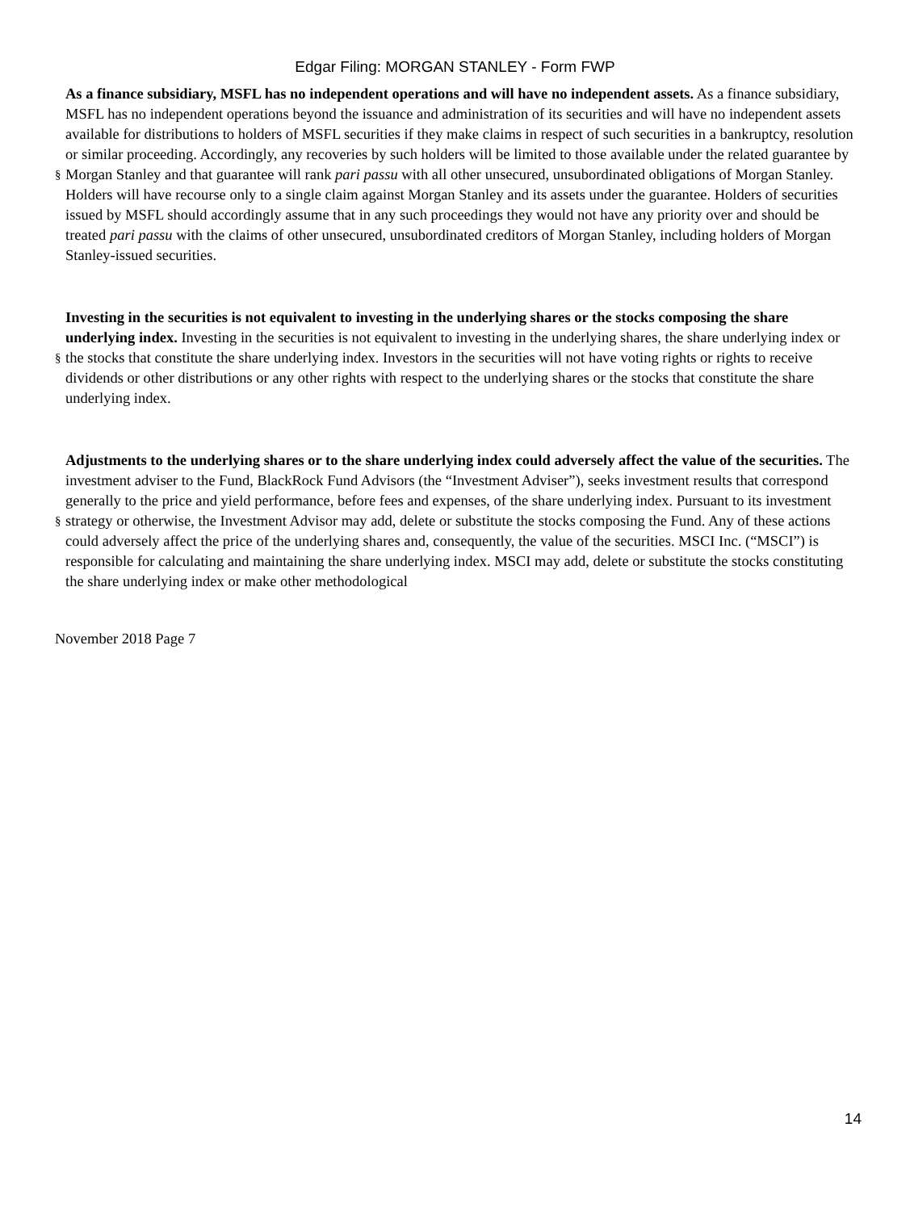Edgar Filing: MORGAN STANLEY - Form FWP
§
As a finance subsidiary, MSFL has no independent operations and will have no independent assets. As a finance subsidiary, MSFL has no independent operations beyond the issuance and administration of its securities and will have no independent assets available for distributions to holders of MSFL securities if they make claims in respect of such securities in a bankruptcy, resolution or similar proceeding. Accordingly, any recoveries by such holders will be limited to those available under the related guarantee by Morgan Stanley and that guarantee will rank pari passu with all other unsecured, unsubordinated obligations of Morgan Stanley. Holders will have recourse only to a single claim against Morgan Stanley and its assets under the guarantee. Holders of securities issued by MSFL should accordingly assume that in any such proceedings they would not have any priority over and should be treated pari passu with the claims of other unsecured, unsubordinated creditors of Morgan Stanley, including holders of Morgan Stanley-issued securities.
§
Investing in the securities is not equivalent to investing in the underlying shares or the stocks composing the share underlying index. Investing in the securities is not equivalent to investing in the underlying shares, the share underlying index or the stocks that constitute the share underlying index. Investors in the securities will not have voting rights or rights to receive dividends or other distributions or any other rights with respect to the underlying shares or the stocks that constitute the share underlying index.
§
Adjustments to the underlying shares or to the share underlying index could adversely affect the value of the securities. The investment adviser to the Fund, BlackRock Fund Advisors (the “Investment Adviser”), seeks investment results that correspond generally to the price and yield performance, before fees and expenses, of the share underlying index. Pursuant to its investment strategy or otherwise, the Investment Advisor may add, delete or substitute the stocks composing the Fund. Any of these actions could adversely affect the price of the underlying shares and, consequently, the value of the securities. MSCI Inc. (“MSCI”) is responsible for calculating and maintaining the share underlying index. MSCI may add, delete or substitute the stocks constituting the share underlying index or make other methodological
November 2018 Page 7
14